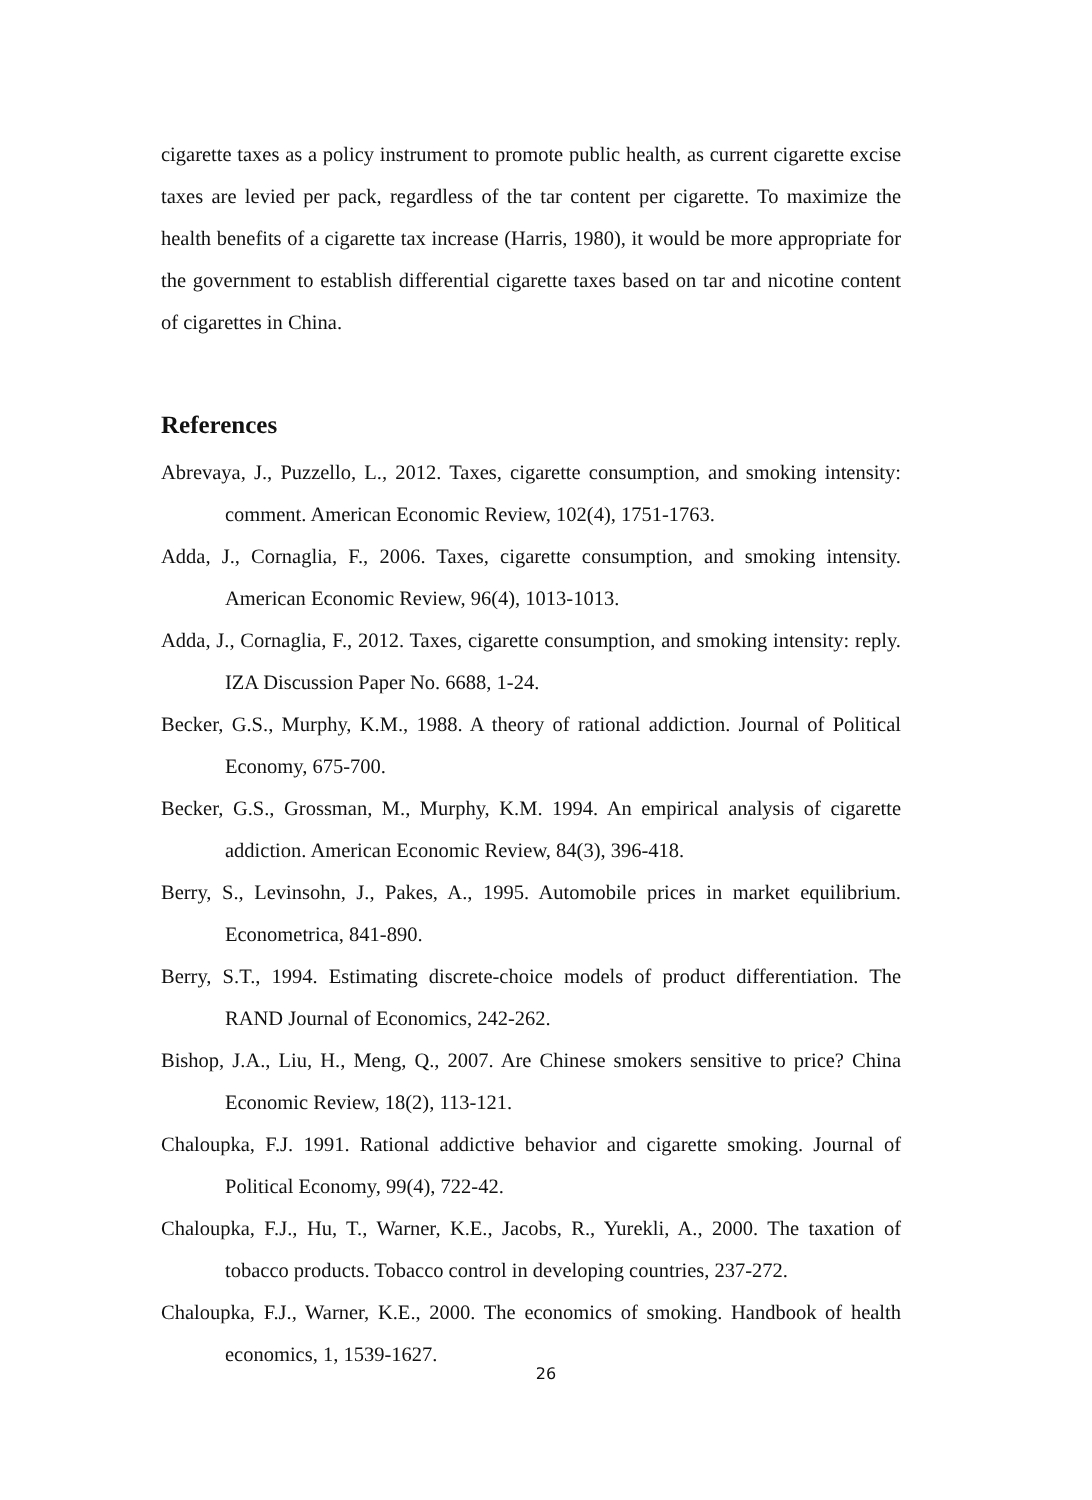cigarette taxes as a policy instrument to promote public health, as current cigarette excise taxes are levied per pack, regardless of the tar content per cigarette. To maximize the health benefits of a cigarette tax increase (Harris, 1980), it would be more appropriate for the government to establish differential cigarette taxes based on tar and nicotine content of cigarettes in China.
References
Abrevaya, J., Puzzello, L., 2012. Taxes, cigarette consumption, and smoking intensity: comment. American Economic Review, 102(4), 1751-1763.
Adda, J., Cornaglia, F., 2006. Taxes, cigarette consumption, and smoking intensity. American Economic Review, 96(4), 1013-1013.
Adda, J., Cornaglia, F., 2012. Taxes, cigarette consumption, and smoking intensity: reply. IZA Discussion Paper No. 6688, 1-24.
Becker, G.S., Murphy, K.M., 1988. A theory of rational addiction. Journal of Political Economy, 675-700.
Becker, G.S., Grossman, M., Murphy, K.M. 1994. An empirical analysis of cigarette addiction. American Economic Review, 84(3), 396-418.
Berry, S., Levinsohn, J., Pakes, A., 1995. Automobile prices in market equilibrium. Econometrica, 841-890.
Berry, S.T., 1994. Estimating discrete-choice models of product differentiation. The RAND Journal of Economics, 242-262.
Bishop, J.A., Liu, H., Meng, Q., 2007. Are Chinese smokers sensitive to price? China Economic Review, 18(2), 113-121.
Chaloupka, F.J. 1991. Rational addictive behavior and cigarette smoking. Journal of Political Economy, 99(4), 722-42.
Chaloupka, F.J., Hu, T., Warner, K.E., Jacobs, R., Yurekli, A., 2000. The taxation of tobacco products. Tobacco control in developing countries, 237-272.
Chaloupka, F.J., Warner, K.E., 2000. The economics of smoking. Handbook of health economics, 1, 1539-1627.
26